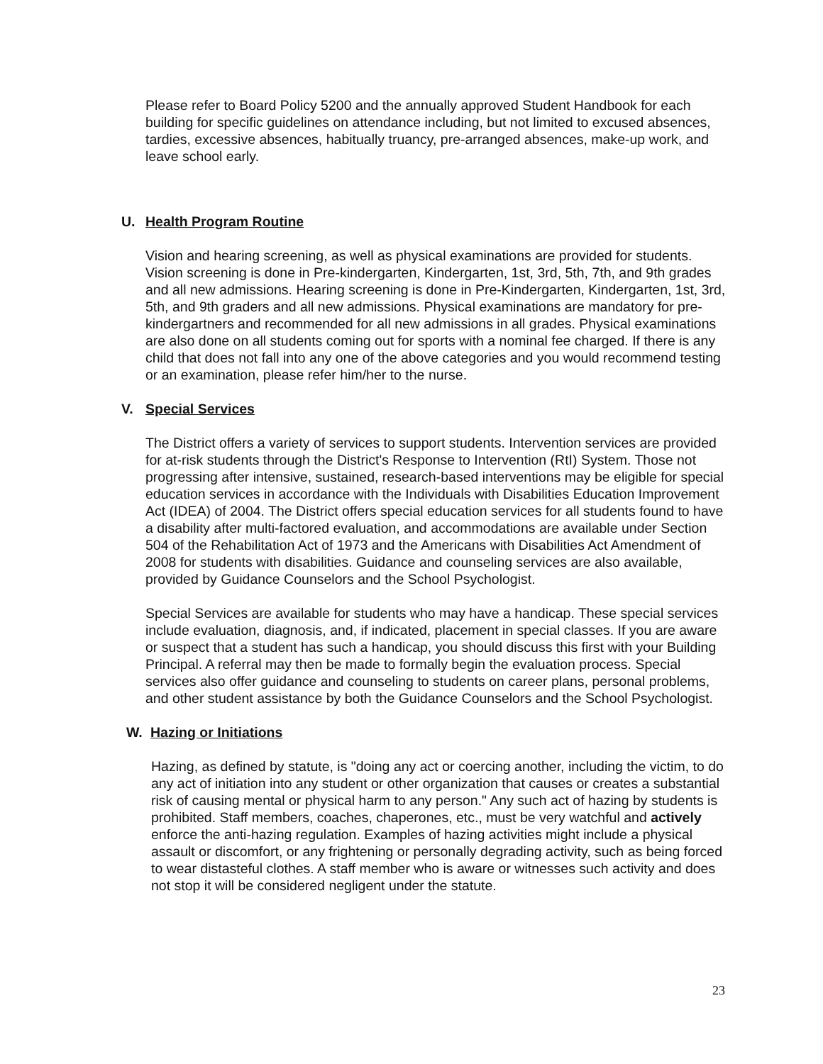Please refer to Board Policy 5200 and the annually approved Student Handbook for each building for specific guidelines on attendance including, but not limited to excused absences, tardies, excessive absences, habitually truancy, pre-arranged absences, make-up work, and leave school early.
U. Health Program Routine
Vision and hearing screening, as well as physical examinations are provided for students. Vision screening is done in Pre-kindergarten, Kindergarten, 1st, 3rd, 5th, 7th, and 9th grades and all new admissions. Hearing screening is done in Pre-Kindergarten, Kindergarten, 1st, 3rd, 5th, and 9th graders and all new admissions. Physical examinations are mandatory for pre-kindergartners and recommended for all new admissions in all grades. Physical examinations are also done on all students coming out for sports with a nominal fee charged. If there is any child that does not fall into any one of the above categories and you would recommend testing or an examination, please refer him/her to the nurse.
V. Special Services
The District offers a variety of services to support students. Intervention services are provided for at-risk students through the District's Response to Intervention (RtI) System. Those not progressing after intensive, sustained, research-based interventions may be eligible for special education services in accordance with the Individuals with Disabilities Education Improvement Act (IDEA) of 2004. The District offers special education services for all students found to have a disability after multi-factored evaluation, and accommodations are available under Section 504 of the Rehabilitation Act of 1973 and the Americans with Disabilities Act Amendment of 2008 for students with disabilities. Guidance and counseling services are also available, provided by Guidance Counselors and the School Psychologist.
Special Services are available for students who may have a handicap. These special services include evaluation, diagnosis, and, if indicated, placement in special classes. If you are aware or suspect that a student has such a handicap, you should discuss this first with your Building Principal. A referral may then be made to formally begin the evaluation process. Special services also offer guidance and counseling to students on career plans, personal problems, and other student assistance by both the Guidance Counselors and the School Psychologist.
W. Hazing or Initiations
Hazing, as defined by statute, is "doing any act or coercing another, including the victim, to do any act of initiation into any student or other organization that causes or creates a substantial risk of causing mental or physical harm to any person." Any such act of hazing by students is prohibited. Staff members, coaches, chaperones, etc., must be very watchful and actively enforce the anti-hazing regulation. Examples of hazing activities might include a physical assault or discomfort, or any frightening or personally degrading activity, such as being forced to wear distasteful clothes. A staff member who is aware or witnesses such activity and does not stop it will be considered negligent under the statute.
23